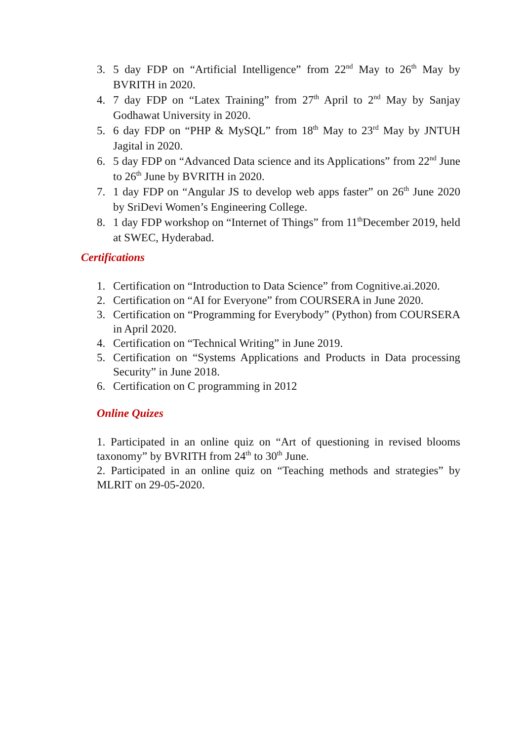3. 5 day FDP on “Artificial Intelligence” from 22<sup>nd</sup> May to 26<sup>th</sup> May by BVRITH in 2020.
4. 7 day FDP on “Latex Training” from 27<sup>th</sup> April to 2<sup>nd</sup> May by Sanjay Godhawat University in 2020.
5. 6 day FDP on “PHP & MySQL” from 18<sup>th</sup> May to 23<sup>rd</sup> May by JNTUH Jagital in 2020.
6. 5 day FDP on “Advanced Data science and its Applications” from 22<sup>nd</sup> June to 26<sup>th</sup> June by BVRITH in 2020.
7. 1 day FDP on “Angular JS to develop web apps faster” on 26<sup>th</sup> June 2020 by SriDevi Women’s Engineering College.
8. 1 day FDP workshop on “Internet of Things” from 11<sup>th</sup>December 2019, held at SWEC, Hyderabad.
Certifications
1. Certification on “Introduction to Data Science” from Cognitive.ai.2020.
2. Certification on “AI for Everyone” from COURSERA in June 2020.
3. Certification on “Programming for Everybody” (Python) from COURSERA in April 2020.
4. Certification on “Technical Writing” in June 2019.
5. Certification on “Systems Applications and Products in Data processing Security” in June 2018.
6. Certification on C programming in 2012
Online Quizes
1. Participated in an online quiz on “Art of questioning in revised blooms taxonomy” by BVRITH from 24<sup>th</sup> to 30<sup>th</sup> June.
2. Participated in an online quiz on “Teaching methods and strategies” by MLRIT on 29-05-2020.